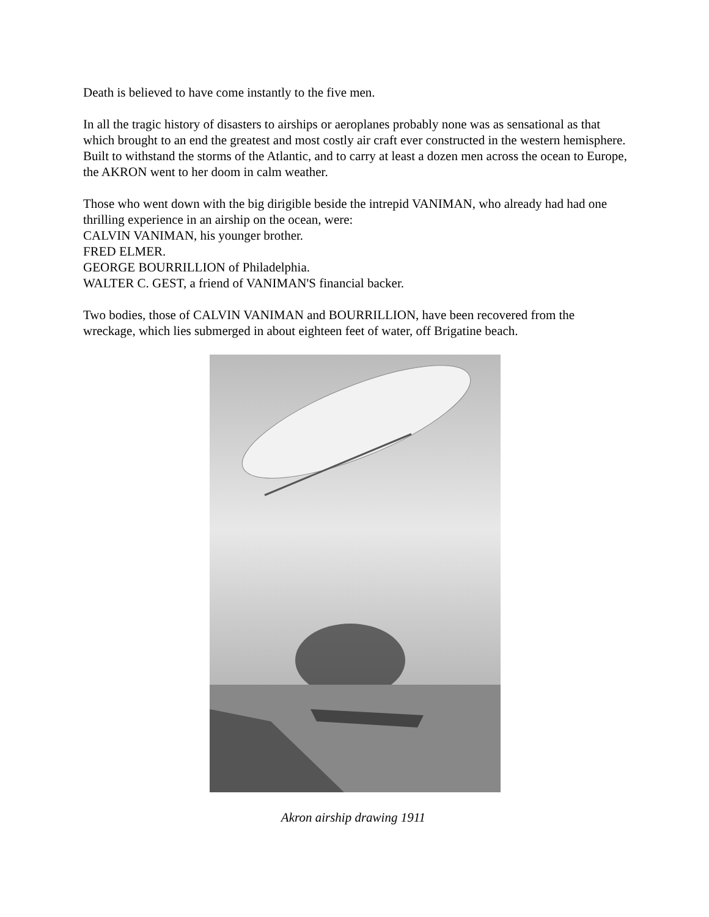Death is believed to have come instantly to the five men.
In all the tragic history of disasters to airships or aeroplanes probably none was as sensational as that which brought to an end the greatest and most costly air craft ever constructed in the western hemisphere. Built to withstand the storms of the Atlantic, and to carry at least a dozen men across the ocean to Europe, the AKRON went to her doom in calm weather.
Those who went down with the big dirigible beside the intrepid VANIMAN, who already had had one thrilling experience in an airship on the ocean, were:
CALVIN VANIMAN, his younger brother.
FRED ELMER.
GEORGE BOURRILLION of Philadelphia.
WALTER C. GEST, a friend of VANIMAN'S financial backer.
Two bodies, those of CALVIN VANIMAN and BOURRILLION, have been recovered from the wreckage, which lies submerged in about eighteen feet of water, off Brigatine beach.
Akron airship drawing 1911